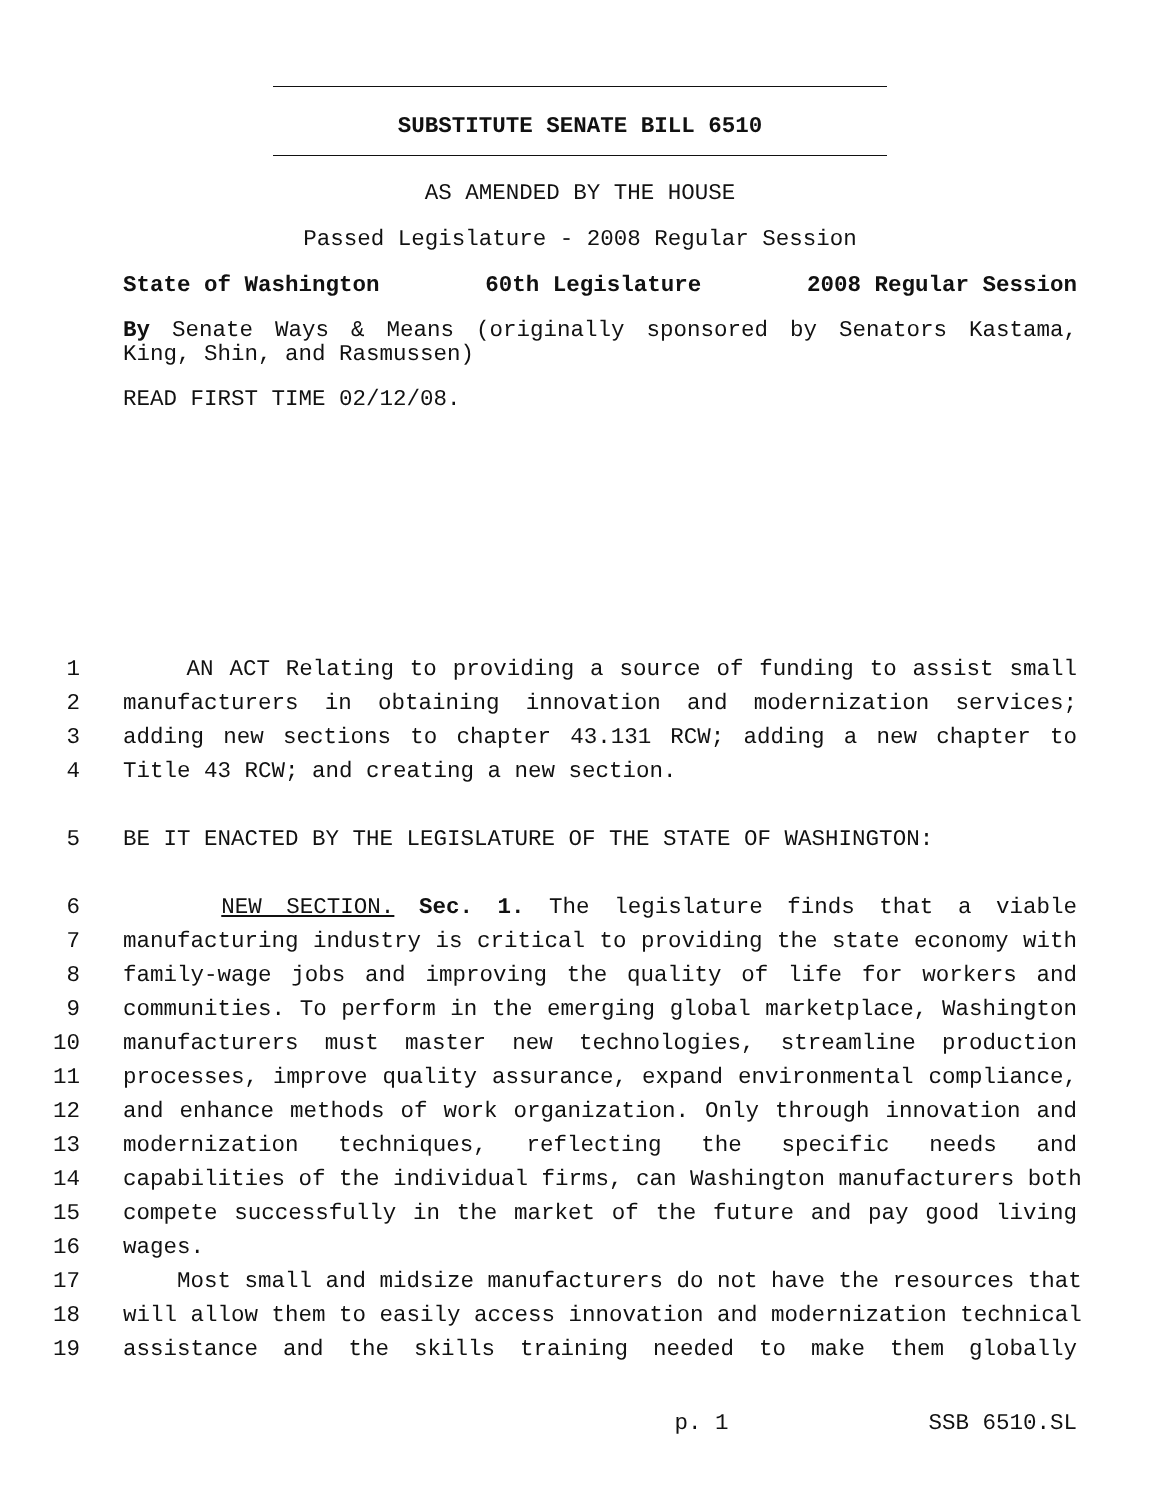SUBSTITUTE SENATE BILL 6510
AS AMENDED BY THE HOUSE
Passed Legislature - 2008 Regular Session
State of Washington 60th Legislature 2008 Regular Session
By Senate Ways & Means (originally sponsored by Senators Kastama,
King, Shin, and Rasmussen)
READ FIRST TIME 02/12/08.
1 AN ACT Relating to providing a source of funding to assist small
2 manufacturers in obtaining innovation and modernization services;
3 adding new sections to chapter 43.131 RCW; adding a new chapter to
4 Title 43 RCW; and creating a new section.
5 BE IT ENACTED BY THE LEGISLATURE OF THE STATE OF WASHINGTON:
6 NEW SECTION. Sec. 1. The legislature finds that a viable
7 manufacturing industry is critical to providing the state economy with
8 family-wage jobs and improving the quality of life for workers and
9 communities. To perform in the emerging global marketplace, Washington
10 manufacturers must master new technologies, streamline production
11 processes, improve quality assurance, expand environmental compliance,
12 and enhance methods of work organization. Only through innovation and
13 modernization techniques, reflecting the specific needs and
14 capabilities of the individual firms, can Washington manufacturers both
15 compete successfully in the market of the future and pay good living
16 wages.
17 Most small and midsize manufacturers do not have the resources that
18 will allow them to easily access innovation and modernization technical
19 assistance and the skills training needed to make them globally
p. 1 SSB 6510.SL